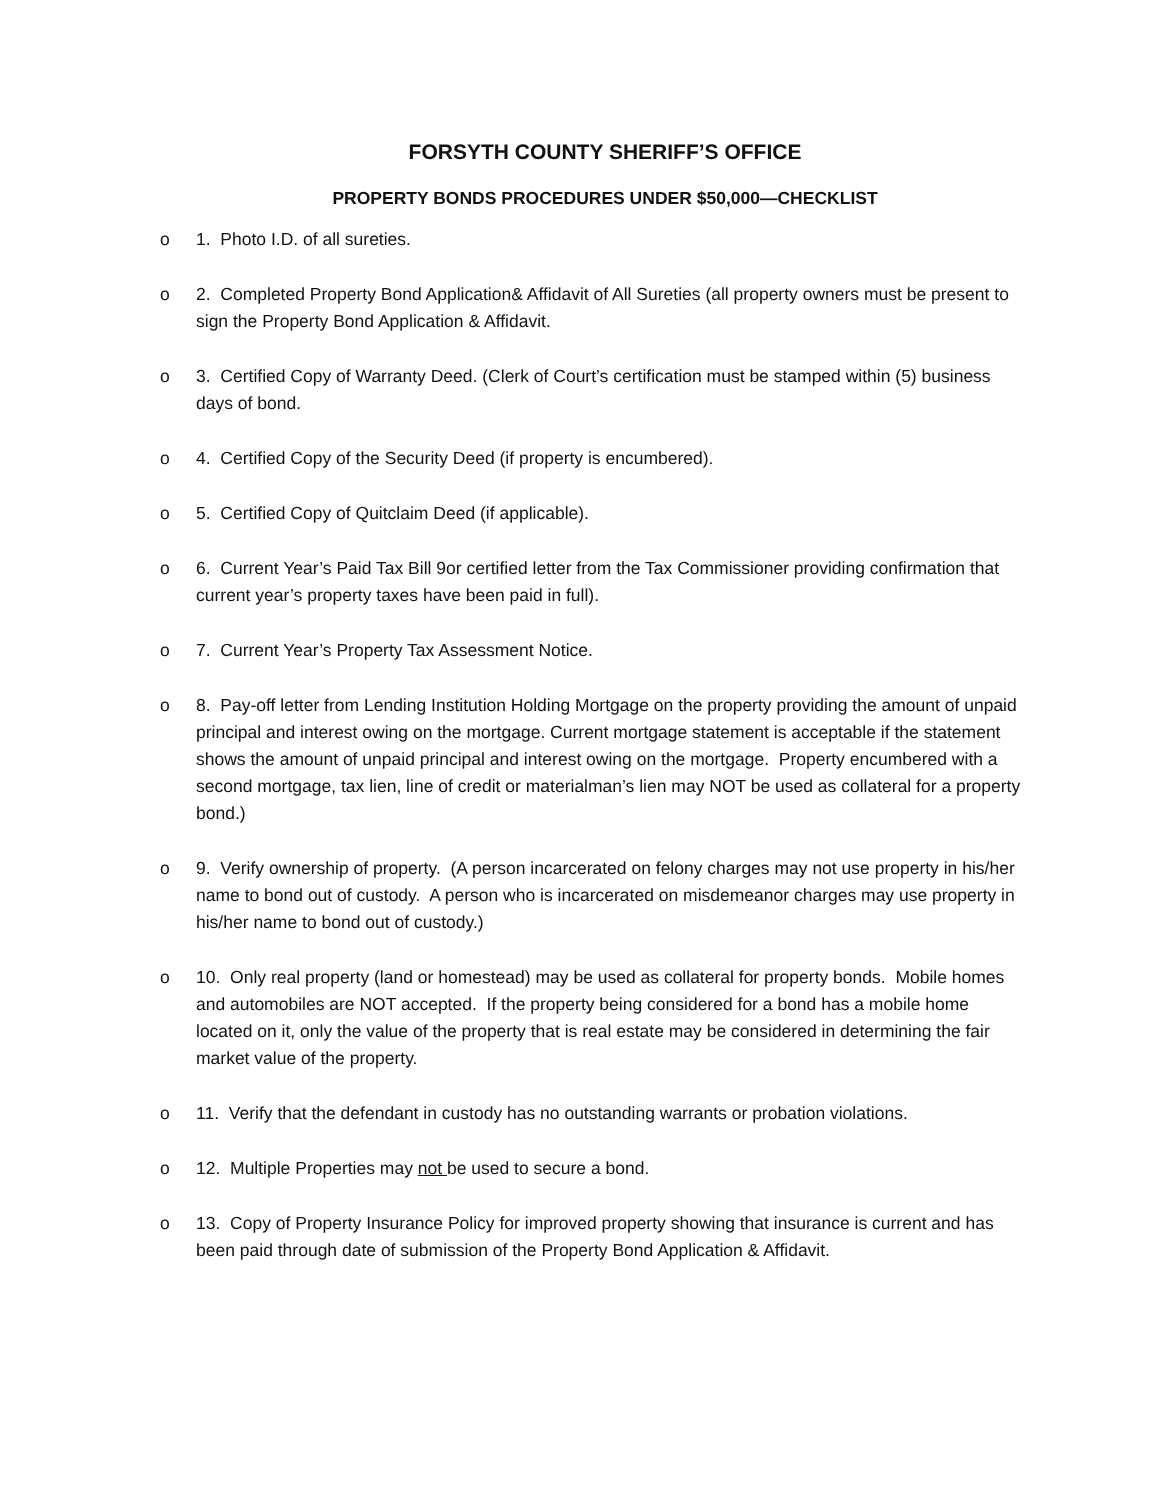FORSYTH COUNTY SHERIFF’S OFFICE
PROPERTY BONDS PROCEDURES UNDER $50,000—CHECKLIST
o 1. Photo I.D. of all sureties.
o 2. Completed Property Bond Application& Affidavit of All Sureties (all property owners must be present to sign the Property Bond Application & Affidavit.
o 3. Certified Copy of Warranty Deed. (Clerk of Court’s certification must be stamped within (5) business days of bond.
o 4. Certified Copy of the Security Deed (if property is encumbered).
o 5. Certified Copy of Quitclaim Deed (if applicable).
o 6. Current Year’s Paid Tax Bill 9or certified letter from the Tax Commissioner providing confirmation that current year’s property taxes have been paid in full).
o 7. Current Year’s Property Tax Assessment Notice.
o 8. Pay-off letter from Lending Institution Holding Mortgage on the property providing the amount of unpaid principal and interest owing on the mortgage. Current mortgage statement is acceptable if the statement shows the amount of unpaid principal and interest owing on the mortgage. Property encumbered with a second mortgage, tax lien, line of credit or materialman’s lien may NOT be used as collateral for a property bond.)
o 9. Verify ownership of property. (A person incarcerated on felony charges may not use property in his/her name to bond out of custody. A person who is incarcerated on misdemeanor charges may use property in his/her name to bond out of custody.)
o 10. Only real property (land or homestead) may be used as collateral for property bonds. Mobile homes and automobiles are NOT accepted. If the property being considered for a bond has a mobile home located on it, only the value of the property that is real estate may be considered in determining the fair market value of the property.
o 11. Verify that the defendant in custody has no outstanding warrants or probation violations.
o 12. Multiple Properties may not be used to secure a bond.
o 13. Copy of Property Insurance Policy for improved property showing that insurance is current and has been paid through date of submission of the Property Bond Application & Affidavit.